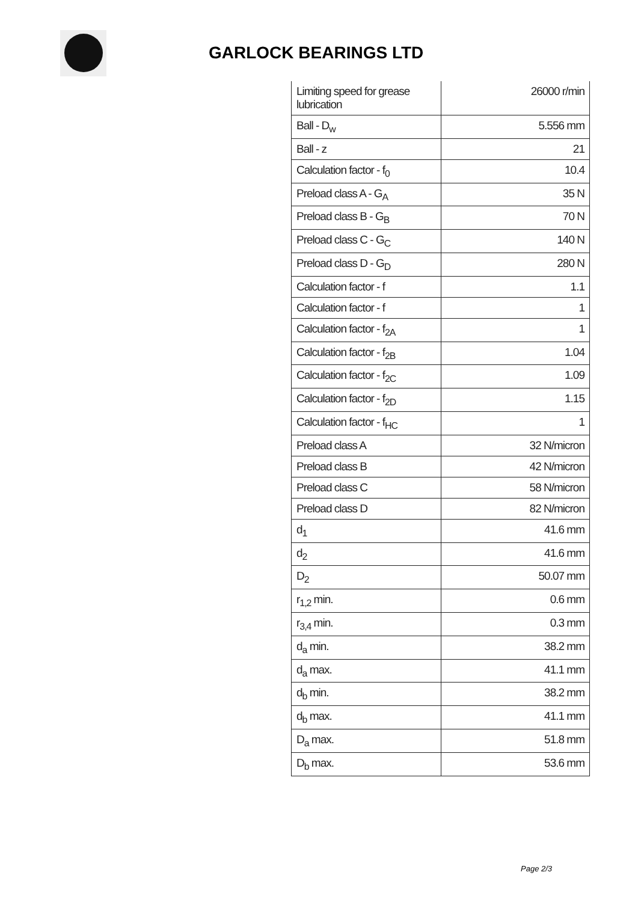GARLOCK BEARINGS LTD
| Limiting speed for grease lubrication | 26000 r/min |
| Ball - D<sub>w</sub> | 5.556 mm |
| Ball - z | 21 |
| Calculation factor - f<sub>0</sub> | 10.4 |
| Preload class A - G<sub>A</sub> | 35 N |
| Preload class B - G<sub>B</sub> | 70 N |
| Preload class C - G<sub>C</sub> | 140 N |
| Preload class D - G<sub>D</sub> | 280 N |
| Calculation factor - f | 1.1 |
| Calculation factor - f | 1 |
| Calculation factor - f<sub>2A</sub> | 1 |
| Calculation factor - f<sub>2B</sub> | 1.04 |
| Calculation factor - f<sub>2C</sub> | 1.09 |
| Calculation factor - f<sub>2D</sub> | 1.15 |
| Calculation factor - f<sub>HC</sub> | 1 |
| Preload class A | 32 N/micron |
| Preload class B | 42 N/micron |
| Preload class C | 58 N/micron |
| Preload class D | 82 N/micron |
| d<sub>1</sub> | 41.6 mm |
| d<sub>2</sub> | 41.6 mm |
| D<sub>2</sub> | 50.07 mm |
| r<sub>1,2</sub> min. | 0.6 mm |
| r<sub>3,4</sub> min. | 0.3 mm |
| d<sub>a</sub> min. | 38.2 mm |
| d<sub>a</sub> max. | 41.1 mm |
| d<sub>b</sub> min. | 38.2 mm |
| d<sub>b</sub> max. | 41.1 mm |
| D<sub>a</sub> max. | 51.8 mm |
| D<sub>b</sub> max. | 53.6 mm |
Page 2/3